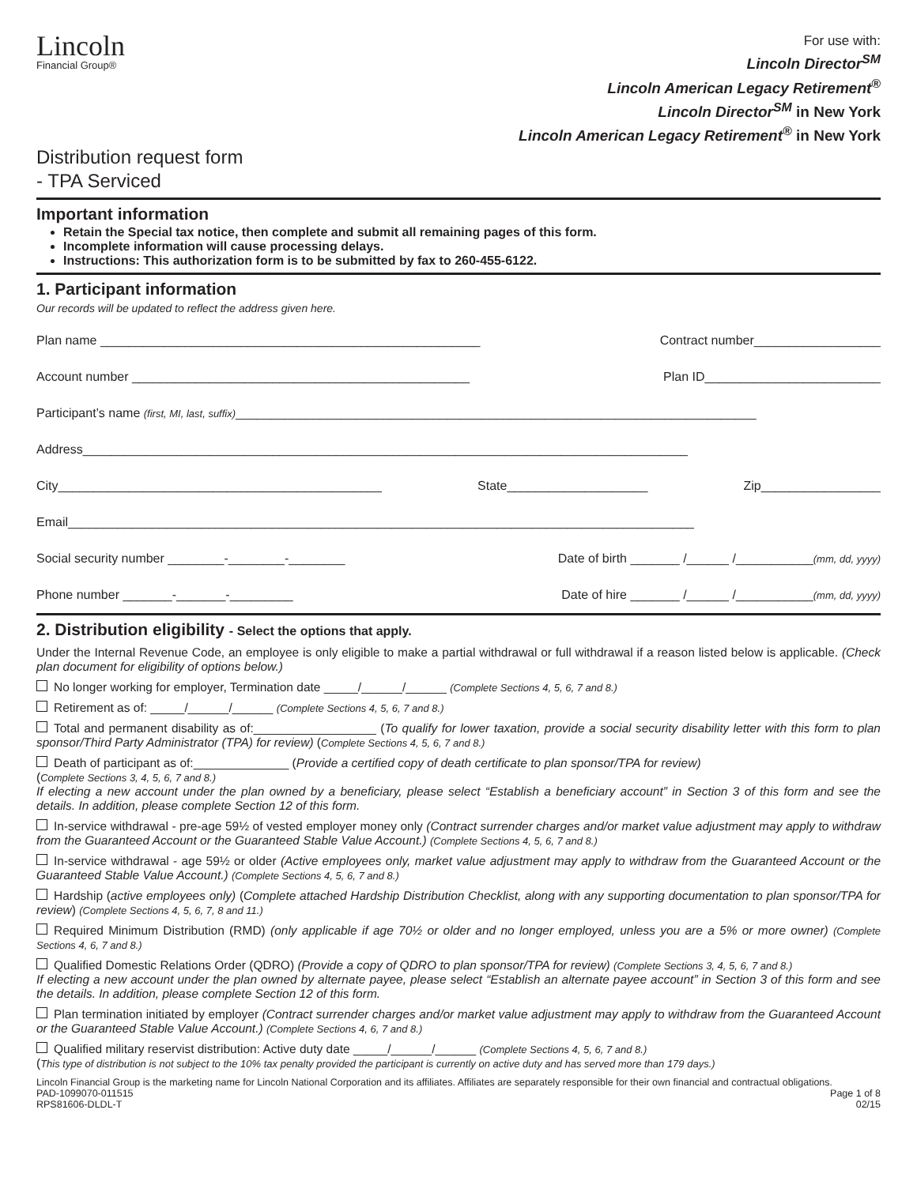Lincoln
Financial Group®
For use with:
Lincoln Director<sup>SM</sup>
Lincoln American Legacy Retirement<sup>®</sup>
Lincoln Director<sup>SM</sup> in New York
Lincoln American Legacy Retirement<sup>®</sup> in New York
Distribution request form
- TPA Serviced
Important information
Retain the Special tax notice, then complete and submit all remaining pages of this form.
Incomplete information will cause processing delays.
Instructions: This authorization form is to be submitted by fax to 260-455-6122.
1. Participant information
Our records will be updated to reflect the address given here.
Plan name ______________________________________________________ Contract number__________________
Account number ________________________________________________ Plan ID_________________________
Participant’s name (first, MI, last, suffix)__________________________________________________________________________
Address______________________________________________________________________________________
City______________________________________________ State____________________ Zip_________________
Email_________________________________________________________________________________________
Social security number ________-________-________ Date of birth _______ /______ /___________(mm, dd, yyyy)
Phone number _______-_______-_________ Date of hire _______ /______ /___________(mm, dd, yyyy)
2. Distribution eligibility - Select the options that apply.
Under the Internal Revenue Code, an employee is only eligible to make a partial withdrawal or full withdrawal if a reason listed below is applicable. (Check plan document for eligibility of options below.)
No longer working for employer, Termination date _____/______/______ (Complete Sections 4, 5, 6, 7 and 8.)
Retirement as of: _____/______/______ (Complete Sections 4, 5, 6, 7 and 8.)
Total and permanent disability as of:__________________ (To qualify for lower taxation, provide a social security disability letter with this form to plan sponsor/Third Party Administrator (TPA) for review) (Complete Sections 4, 5, 6, 7 and 8.)
Death of participant as of:______________ (Provide a certified copy of death certificate to plan sponsor/TPA for review)
(Complete Sections 3, 4, 5, 6, 7 and 8.)
If electing a new account under the plan owned by a beneficiary, please select “Establish a beneficiary account” in Section 3 of this form and see the details. In addition, please complete Section 12 of this form.
In-service withdrawal - pre-age 59½ of vested employer money only (Contract surrender charges and/or market value adjustment may apply to withdraw from the Guaranteed Account or the Guaranteed Stable Value Account.) (Complete Sections 4, 5, 6, 7 and 8.)
In-service withdrawal - age 59½ or older (Active employees only, market value adjustment may apply to withdraw from the Guaranteed Account or the Guaranteed Stable Value Account.) (Complete Sections 4, 5, 6, 7 and 8.)
Hardship (active employees only) (Complete attached Hardship Distribution Checklist, along with any supporting documentation to plan sponsor/TPA for review) (Complete Sections 4, 5, 6, 7, 8 and 11.)
Required Minimum Distribution (RMD) (only applicable if age 70½ or older and no longer employed, unless you are a 5% or more owner) (Complete Sections 4, 6, 7 and 8.)
Qualified Domestic Relations Order (QDRO) (Provide a copy of QDRO to plan sponsor/TPA for review) (Complete Sections 3, 4, 5, 6, 7 and 8.)
If electing a new account under the plan owned by alternate payee, please select “Establish an alternate payee account” in Section 3 of this form and see the details. In addition, please complete Section 12 of this form.
Plan termination initiated by employer (Contract surrender charges and/or market value adjustment may apply to withdraw from the Guaranteed Account or the Guaranteed Stable Value Account.) (Complete Sections 4, 6, 7 and 8.)
Qualified military reservist distribution: Active duty date _____/______/______ (Complete Sections 4, 5, 6, 7 and 8.)
(This type of distribution is not subject to the 10% tax penalty provided the participant is currently on active duty and has served more than 179 days.)
Lincoln Financial Group is the marketing name for Lincoln National Corporation and its affiliates. Affiliates are separately responsible for their own financial and contractual obligations.
PAD-1099070-011515
RPS81606-DLDL-T Page 1 of 8
02/15